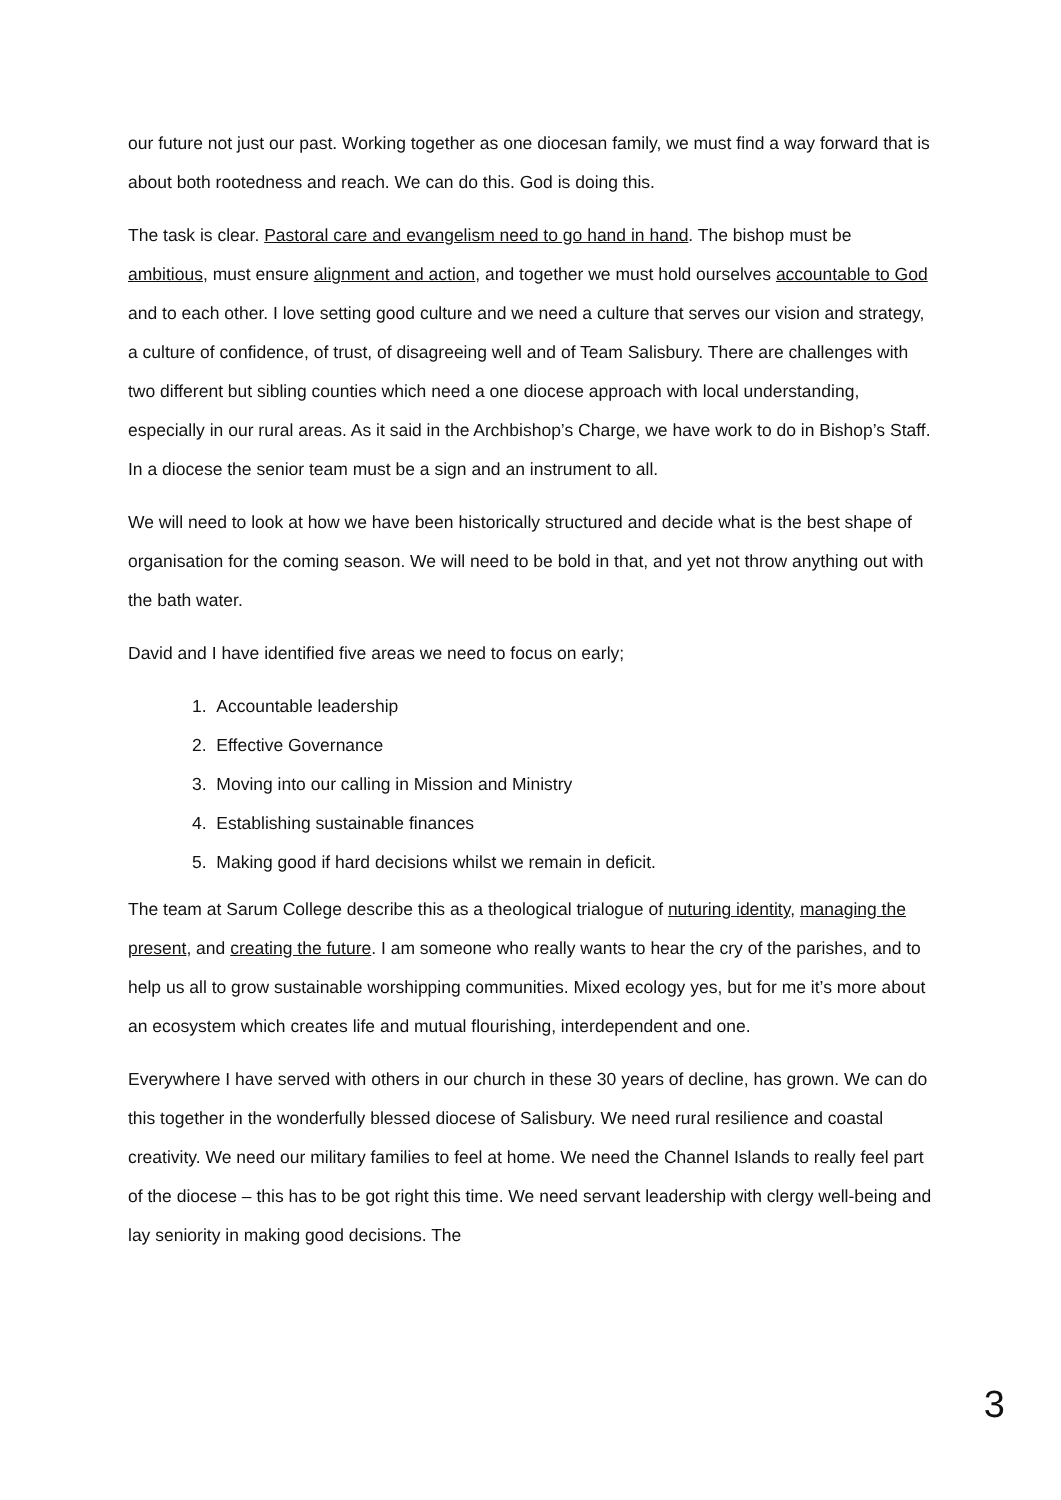our future not just our past. Working together as one diocesan family, we must find a way forward that is about both rootedness and reach. We can do this. God is doing this.
The task is clear. Pastoral care and evangelism need to go hand in hand. The bishop must be ambitious, must ensure alignment and action, and together we must hold ourselves accountable to God and to each other. I love setting good culture and we need a culture that serves our vision and strategy, a culture of confidence, of trust, of disagreeing well and of Team Salisbury. There are challenges with two different but sibling counties which need a one diocese approach with local understanding, especially in our rural areas. As it said in the Archbishop’s Charge, we have work to do in Bishop’s Staff. In a diocese the senior team must be a sign and an instrument to all.
We will need to look at how we have been historically structured and decide what is the best shape of organisation for the coming season. We will need to be bold in that, and yet not throw anything out with the bath water.
David and I have identified five areas we need to focus on early;
1. Accountable leadership
2. Effective Governance
3. Moving into our calling in Mission and Ministry
4. Establishing sustainable finances
5. Making good if hard decisions whilst we remain in deficit.
The team at Sarum College describe this as a theological trialogue of nuturing identity, managing the present, and creating the future. I am someone who really wants to hear the cry of the parishes, and to help us all to grow sustainable worshipping communities. Mixed ecology yes, but for me it’s more about an ecosystem which creates life and mutual flourishing, interdependent and one.
Everywhere I have served with others in our church in these 30 years of decline, has grown. We can do this together in the wonderfully blessed diocese of Salisbury. We need rural resilience and coastal creativity. We need our military families to feel at home. We need the Channel Islands to really feel part of the diocese – this has to be got right this time. We need servant leadership with clergy well-being and lay seniority in making good decisions. The
3